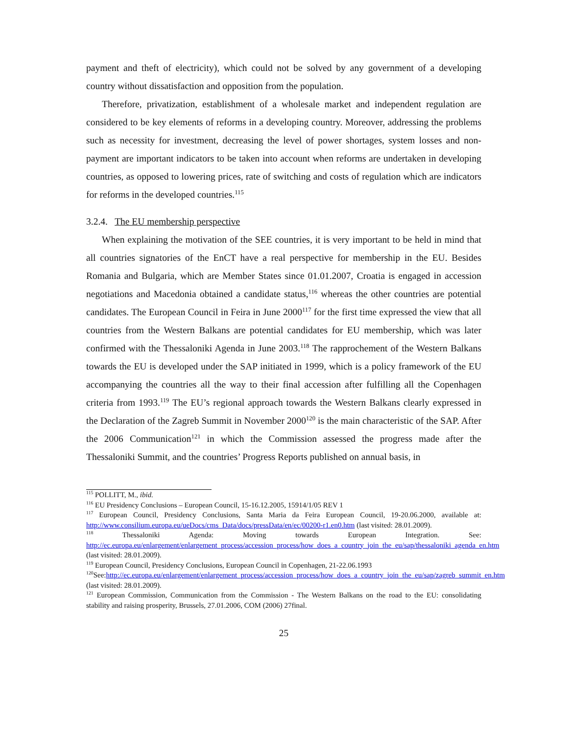payment and theft of electricity), which could not be solved by any government of a developing country without dissatisfaction and opposition from the population.
Therefore, privatization, establishment of a wholesale market and independent regulation are considered to be key elements of reforms in a developing country. Moreover, addressing the problems such as necessity for investment, decreasing the level of power shortages, system losses and non-payment are important indicators to be taken into account when reforms are undertaken in developing countries, as opposed to lowering prices, rate of switching and costs of regulation which are indicators for reforms in the developed countries.<sup>115</sup>
3.2.4. The EU membership perspective
When explaining the motivation of the SEE countries, it is very important to be held in mind that all countries signatories of the EnCT have a real perspective for membership in the EU. Besides Romania and Bulgaria, which are Member States since 01.01.2007, Croatia is engaged in accession negotiations and Macedonia obtained a candidate status,<sup>116</sup> whereas the other countries are potential candidates. The European Council in Feira in June 2000<sup>117</sup> for the first time expressed the view that all countries from the Western Balkans are potential candidates for EU membership, which was later confirmed with the Thessaloniki Agenda in June 2003.<sup>118</sup> The rapprochement of the Western Balkans towards the EU is developed under the SAP initiated in 1999, which is a policy framework of the EU accompanying the countries all the way to their final accession after fulfilling all the Copenhagen criteria from 1993.<sup>119</sup> The EU’s regional approach towards the Western Balkans clearly expressed in the Declaration of the Zagreb Summit in November 2000<sup>120</sup> is the main characteristic of the SAP. After the 2006 Communication<sup>121</sup> in which the Commission assessed the progress made after the Thessaloniki Summit, and the countries’ Progress Reports published on annual basis, in
<sup>115</sup> POLLITT, M., ibid.
<sup>116</sup> EU Presidency Conclusions – European Council, 15-16.12.2005, 15914/1/05 REV 1
<sup>117</sup> European Council, Presidency Conclusions, Santa Maria da Feira European Council, 19-20.06.2000, available at: http://www.consilium.europa.eu/ueDocs/cms_Data/docs/pressData/en/ec/00200-r1.en0.htm (last visited: 28.01.2009).
<sup>118</sup> Thessaloniki Agenda: Moving towards European Integration. See: http://ec.europa.eu/enlargement/enlargement_process/accession_process/how_does_a_country_join_the_eu/sap/thessaloniki_agenda_en.htm (last visited: 28.01.2009).
<sup>119</sup> European Council, Presidency Conclusions, European Council in Copenhagen, 21-22.06.1993
<sup>120</sup> See:http://ec.europa.eu/enlargement/enlargement_process/accession_process/how_does_a_country_join_the_eu/sap/zagreb_summit_en.htm (last visited: 28.01.2009).
<sup>121</sup> European Commission, Communication from the Commission - The Western Balkans on the road to the EU: consolidating stability and raising prosperity, Brussels, 27.01.2006, COM (2006) 27final.
25